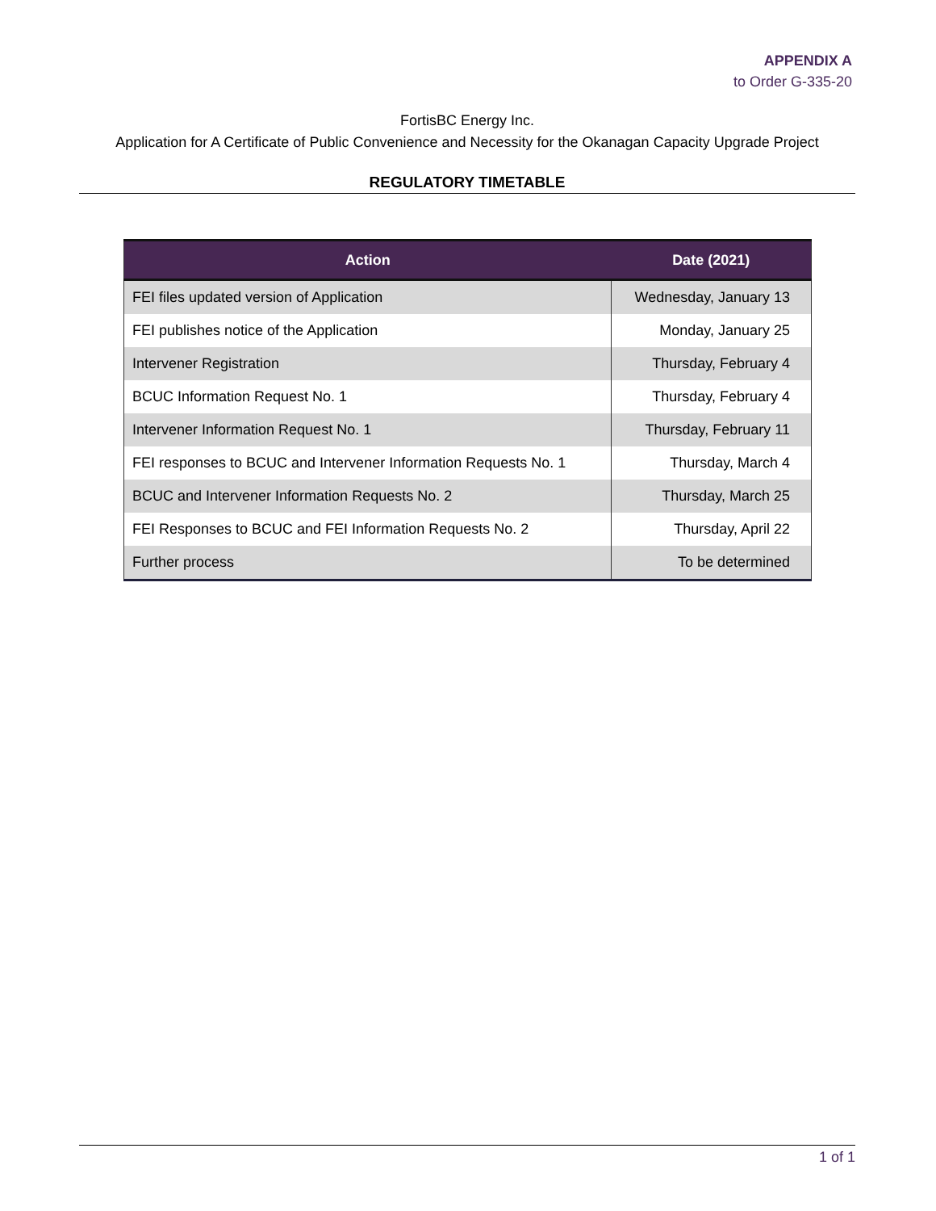APPENDIX A
to Order G-335-20
FortisBC Energy Inc.
Application for A Certificate of Public Convenience and Necessity for the Okanagan Capacity Upgrade Project
REGULATORY TIMETABLE
| Action | Date (2021) |
| --- | --- |
| FEI files updated version of Application | Wednesday, January 13 |
| FEI publishes notice of the Application | Monday, January 25 |
| Intervener Registration | Thursday, February 4 |
| BCUC Information Request No. 1 | Thursday, February 4 |
| Intervener Information Request No. 1 | Thursday, February 11 |
| FEI responses to BCUC and Intervener Information Requests No. 1 | Thursday, March 4 |
| BCUC and Intervener Information Requests No. 2 | Thursday, March 25 |
| FEI Responses to BCUC and FEI Information Requests No. 2 | Thursday, April 22 |
| Further process | To be determined |
1 of 1